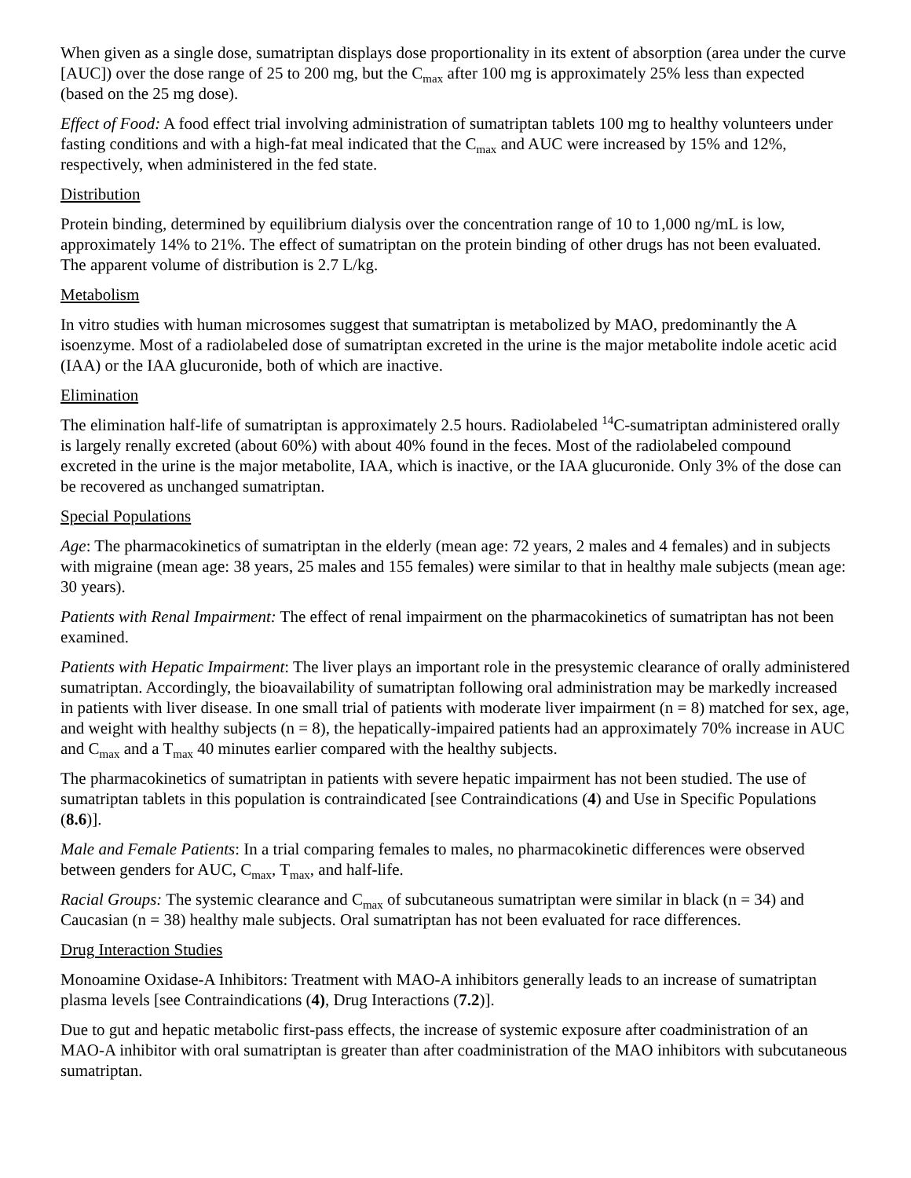When given as a single dose, sumatriptan displays dose proportionality in its extent of absorption (area under the curve [AUC]) over the dose range of 25 to 200 mg, but the C<sub>max</sub> after 100 mg is approximately 25% less than expected (based on the 25 mg dose).
Effect of Food: A food effect trial involving administration of sumatriptan tablets 100 mg to healthy volunteers under fasting conditions and with a high-fat meal indicated that the C<sub>max</sub> and AUC were increased by 15% and 12%, respectively, when administered in the fed state.
Distribution
Protein binding, determined by equilibrium dialysis over the concentration range of 10 to 1,000 ng/mL is low, approximately 14% to 21%. The effect of sumatriptan on the protein binding of other drugs has not been evaluated. The apparent volume of distribution is 2.7 L/kg.
Metabolism
In vitro studies with human microsomes suggest that sumatriptan is metabolized by MAO, predominantly the A isoenzyme. Most of a radiolabeled dose of sumatriptan excreted in the urine is the major metabolite indole acetic acid (IAA) or the IAA glucuronide, both of which are inactive.
Elimination
The elimination half-life of sumatriptan is approximately 2.5 hours. Radiolabeled <sup>14</sup>C-sumatriptan administered orally is largely renally excreted (about 60%) with about 40% found in the feces. Most of the radiolabeled compound excreted in the urine is the major metabolite, IAA, which is inactive, or the IAA glucuronide. Only 3% of the dose can be recovered as unchanged sumatriptan.
Special Populations
Age: The pharmacokinetics of sumatriptan in the elderly (mean age: 72 years, 2 males and 4 females) and in subjects with migraine (mean age: 38 years, 25 males and 155 females) were similar to that in healthy male subjects (mean age: 30 years).
Patients with Renal Impairment: The effect of renal impairment on the pharmacokinetics of sumatriptan has not been examined.
Patients with Hepatic Impairment: The liver plays an important role in the presystemic clearance of orally administered sumatriptan. Accordingly, the bioavailability of sumatriptan following oral administration may be markedly increased in patients with liver disease. In one small trial of patients with moderate liver impairment (n = 8) matched for sex, age, and weight with healthy subjects (n = 8), the hepatically-impaired patients had an approximately 70% increase in AUC and C<sub>max</sub> and a T<sub>max</sub> 40 minutes earlier compared with the healthy subjects.
The pharmacokinetics of sumatriptan in patients with severe hepatic impairment has not been studied. The use of sumatriptan tablets in this population is contraindicated [see Contraindications (4) and Use in Specific Populations (8.6)].
Male and Female Patients: In a trial comparing females to males, no pharmacokinetic differences were observed between genders for AUC, C<sub>max</sub>, T<sub>max</sub>, and half-life.
Racial Groups: The systemic clearance and C<sub>max</sub> of subcutaneous sumatriptan were similar in black (n = 34) and Caucasian (n = 38) healthy male subjects. Oral sumatriptan has not been evaluated for race differences.
Drug Interaction Studies
Monoamine Oxidase-A Inhibitors: Treatment with MAO-A inhibitors generally leads to an increase of sumatriptan plasma levels [see Contraindications (4), Drug Interactions (7.2)].
Due to gut and hepatic metabolic first-pass effects, the increase of systemic exposure after coadministration of an MAO-A inhibitor with oral sumatriptan is greater than after coadministration of the MAO inhibitors with subcutaneous sumatriptan.